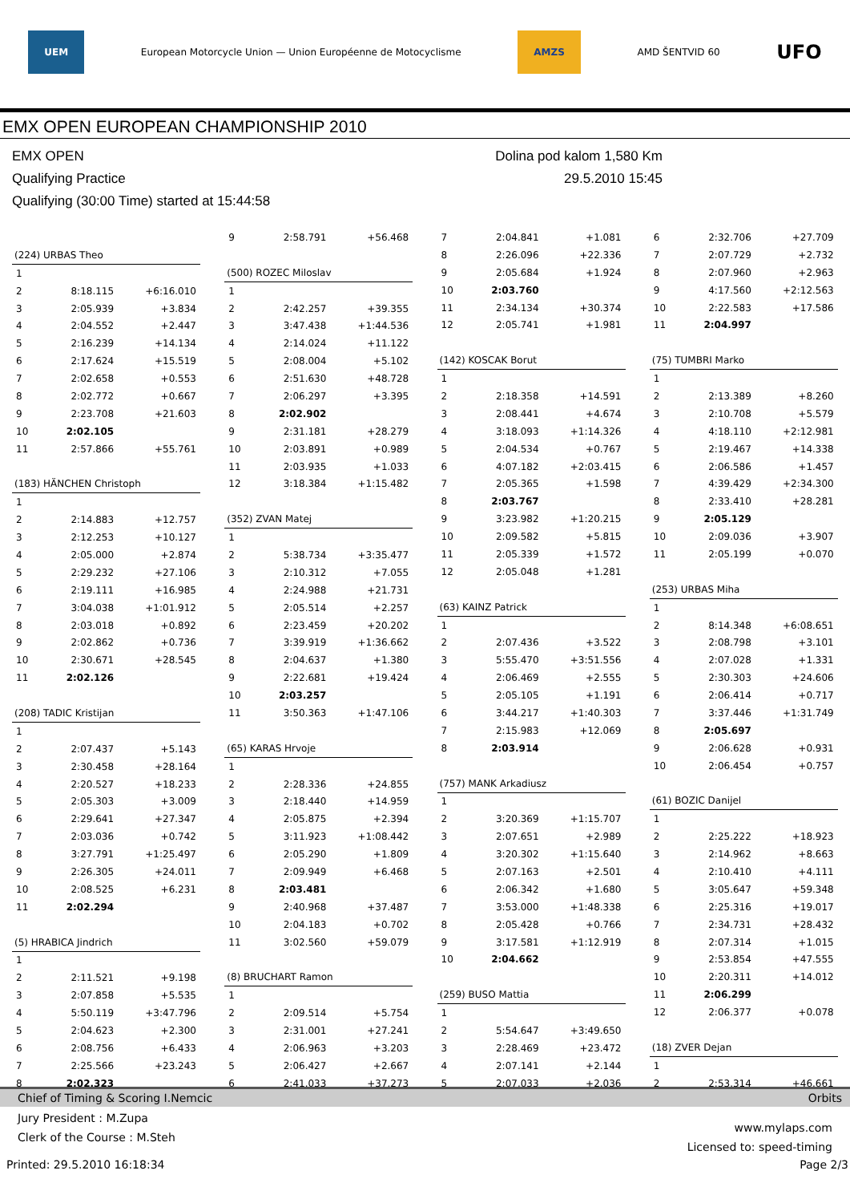UEM European Motorcycle Union — Union Européenne de Motocyclisme AMZS AMD ŠENTVID 60 UFO
EMX OPEN EUROPEAN CHAMPIONSHIP 2010
EMX OPEN Dolina pod kalom 1,580 Km
Qualifying Practice 29.5.2010 15:45
Qualifying (30:00 Time) started at 15:44:58
| (224) URBAS Theo | | |
| 1 | | |
| 2 | 8:18.115 | +6:16.010 |
| 3 | 2:05.939 | +3.834 |
| 4 | 2:04.552 | +2.447 |
| 5 | 2:16.239 | +14.134 |
| 6 | 2:17.624 | +15.519 |
| 7 | 2:02.658 | +0.553 |
| 8 | 2:02.772 | +0.667 |
| 9 | 2:23.708 | +21.603 |
| 10 | 2:02.105 | |
| 11 | 2:57.866 | +55.761 |
| (183) HÄNCHEN Christoph | | |
| 1 | | |
| 2 | 2:14.883 | +12.757 |
| 3 | 2:12.253 | +10.127 |
| 4 | 2:05.000 | +2.874 |
| 5 | 2:29.232 | +27.106 |
| 6 | 2:19.111 | +16.985 |
| 7 | 3:04.038 | +1:01.912 |
| 8 | 2:03.018 | +0.892 |
| 9 | 2:02.862 | +0.736 |
| 10 | 2:30.671 | +28.545 |
| 11 | 2:02.126 | |
| (208) TADIC Kristijan | | |
| 1 | | |
| 2 | 2:07.437 | +5.143 |
| 3 | 2:30.458 | +28.164 |
| 4 | 2:20.527 | +18.233 |
| 5 | 2:05.303 | +3.009 |
| 6 | 2:29.641 | +27.347 |
| 7 | 2:03.036 | +0.742 |
| 8 | 3:27.791 | +1:25.497 |
| 9 | 2:26.305 | +24.011 |
| 10 | 2:08.525 | +6.231 |
| 11 | 2:02.294 | |
| (5) HRABICA Jindrich | | |
| 1 | | |
| 2 | 2:11.521 | +9.198 |
| 3 | 2:07.858 | +5.535 |
| 4 | 5:50.119 | +3:47.796 |
| 5 | 2:04.623 | +2.300 |
| 6 | 2:08.756 | +6.433 |
| 7 | 2:25.566 | +23.243 |
| 8 | 2:02.323 | |
| 9 | 2:58.791 | +56.468 |
| (500) ROZEC Miloslav | | |
| 1 | | |
| 2 | 2:42.257 | +39.355 |
| 3 | 3:47.438 | +1:44.536 |
| 4 | 2:14.024 | +11.122 |
| 5 | 2:08.004 | +5.102 |
| 6 | 2:51.630 | +48.728 |
| 7 | 2:06.297 | +3.395 |
| 8 | 2:02.902 | |
| 9 | 2:31.181 | +28.279 |
| 10 | 2:03.891 | +0.989 |
| 11 | 2:03.935 | +1.033 |
| 12 | 3:18.384 | +1:15.482 |
| (352) ZVAN Matej | | |
| 1 | | |
| 2 | 5:38.734 | +3:35.477 |
| 3 | 2:10.312 | +7.055 |
| 4 | 2:24.988 | +21.731 |
| 5 | 2:05.514 | +2.257 |
| 6 | 2:23.459 | +20.202 |
| 7 | 3:39.919 | +1:36.662 |
| 8 | 2:04.637 | +1.380 |
| 9 | 2:22.681 | +19.424 |
| 10 | 2:03.257 | |
| 11 | 3:50.363 | +1:47.106 |
| (65) KARAS Hrvoje | | |
| 1 | | |
| 2 | 2:28.336 | +24.855 |
| 3 | 2:18.440 | +14.959 |
| 4 | 2:05.875 | +2.394 |
| 5 | 3:11.923 | +1:08.442 |
| 6 | 2:05.290 | +1.809 |
| 7 | 2:09.949 | +6.468 |
| 8 | 2:03.481 | |
| 9 | 2:40.968 | +37.487 |
| 10 | 2:04.183 | +0.702 |
| 11 | 3:02.560 | +59.079 |
| (8) BRUCHART Ramon | | |
| 1 | | |
| 2 | 2:09.514 | +5.754 |
| 3 | 2:31.001 | +27.241 |
| 4 | 2:06.963 | +3.203 |
| 5 | 2:06.427 | +2.667 |
| 6 | 2:41.033 | +37.273 |
| 7 | 2:04.841 | +1.081 |
| 8 | 2:26.096 | +22.336 |
| 9 | 2:05.684 | +1.924 |
| 10 | 2:03.760 | |
| 11 | 2:34.134 | +30.374 |
| 12 | 2:05.741 | +1.981 |
| (142) KOSCAK Borut | | |
| 1 | | |
| 2 | 2:18.358 | +14.591 |
| 3 | 2:08.441 | +4.674 |
| 4 | 3:18.093 | +1:14.326 |
| 5 | 2:04.534 | +0.767 |
| 6 | 4:07.182 | +2:03.415 |
| 7 | 2:05.365 | +1.598 |
| 8 | 2:03.767 | |
| 9 | 3:23.982 | +1:20.215 |
| 10 | 2:09.582 | +5.815 |
| 11 | 2:05.339 | +1.572 |
| 12 | 2:05.048 | +1.281 |
| (63) KAINZ Patrick | | |
| 1 | | |
| 2 | 2:07.436 | +3.522 |
| 3 | 5:55.470 | +3:51.556 |
| 4 | 2:06.469 | +2.555 |
| 5 | 2:05.105 | +1.191 |
| 6 | 3:44.217 | +1:40.303 |
| 7 | 2:15.983 | +12.069 |
| 8 | 2:03.914 | |
| (757) MANK Arkadiusz | | |
| 1 | | |
| 2 | 3:20.369 | +1:15.707 |
| 3 | 2:07.651 | +2.989 |
| 4 | 3:20.302 | +1:15.640 |
| 5 | 2:07.163 | +2.501 |
| 6 | 2:06.342 | +1.680 |
| 7 | 3:53.000 | +1:48.338 |
| 8 | 2:05.428 | +0.766 |
| 9 | 3:17.581 | +1:12.919 |
| 10 | 2:04.662 | |
| (259) BUSO Mattia | | |
| 1 | | |
| 2 | 5:54.647 | +3:49.650 |
| 3 | 2:28.469 | +23.472 |
| 4 | 2:07.141 | +2.144 |
| 5 | 2:07.033 | +2.036 |
| 6 | 2:32.706 | +27.709 |
| 7 | 2:07.729 | +2.732 |
| 8 | 2:07.960 | +2.963 |
| 9 | 4:17.560 | +2:12.563 |
| 10 | 2:22.583 | +17.586 |
| 11 | 2:04.997 | |
| (75) TUMBRI Marko | | |
| 1 | | |
| 2 | 2:13.389 | +8.260 |
| 3 | 2:10.708 | +5.579 |
| 4 | 4:18.110 | +2:12.981 |
| 5 | 2:19.467 | +14.338 |
| 6 | 2:06.586 | +1.457 |
| 7 | 4:39.429 | +2:34.300 |
| 8 | 2:33.410 | +28.281 |
| 9 | 2:05.129 | |
| 10 | 2:09.036 | +3.907 |
| 11 | 2:05.199 | +0.070 |
| (253) URBAS Miha | | |
| 1 | | |
| 2 | 8:14.348 | +6:08.651 |
| 3 | 2:08.798 | +3.101 |
| 4 | 2:07.028 | +1.331 |
| 5 | 2:30.303 | +24.606 |
| 6 | 2:06.414 | +0.717 |
| 7 | 3:37.446 | +1:31.749 |
| 8 | 2:05.697 | |
| 9 | 2:06.628 | +0.931 |
| 10 | 2:06.454 | +0.757 |
| (61) BOZIC Danijel | | |
| 1 | | |
| 2 | 2:25.222 | +18.923 |
| 3 | 2:14.962 | +8.663 |
| 4 | 2:10.410 | +4.111 |
| 5 | 3:05.647 | +59.348 |
| 6 | 2:25.316 | +19.017 |
| 7 | 2:34.731 | +28.432 |
| 8 | 2:07.314 | +1.015 |
| 9 | 2:53.854 | +47.555 |
| 10 | 2:20.311 | +14.012 |
| 11 | 2:06.299 | |
| 12 | 2:06.377 | +0.078 |
| (18) ZVER Dejan | | |
| 1 | | |
| 2 | 2:53.314 | +46.661 |
Chief of Timing & Scoring I.Nemcic Orbits
Jury President : M.Zupa
Clerk of the Course : M.Steh
www.mylaps.com
Licensed to: speed-timing
Printed: 29.5.2010 16:18:34 Page 2/3